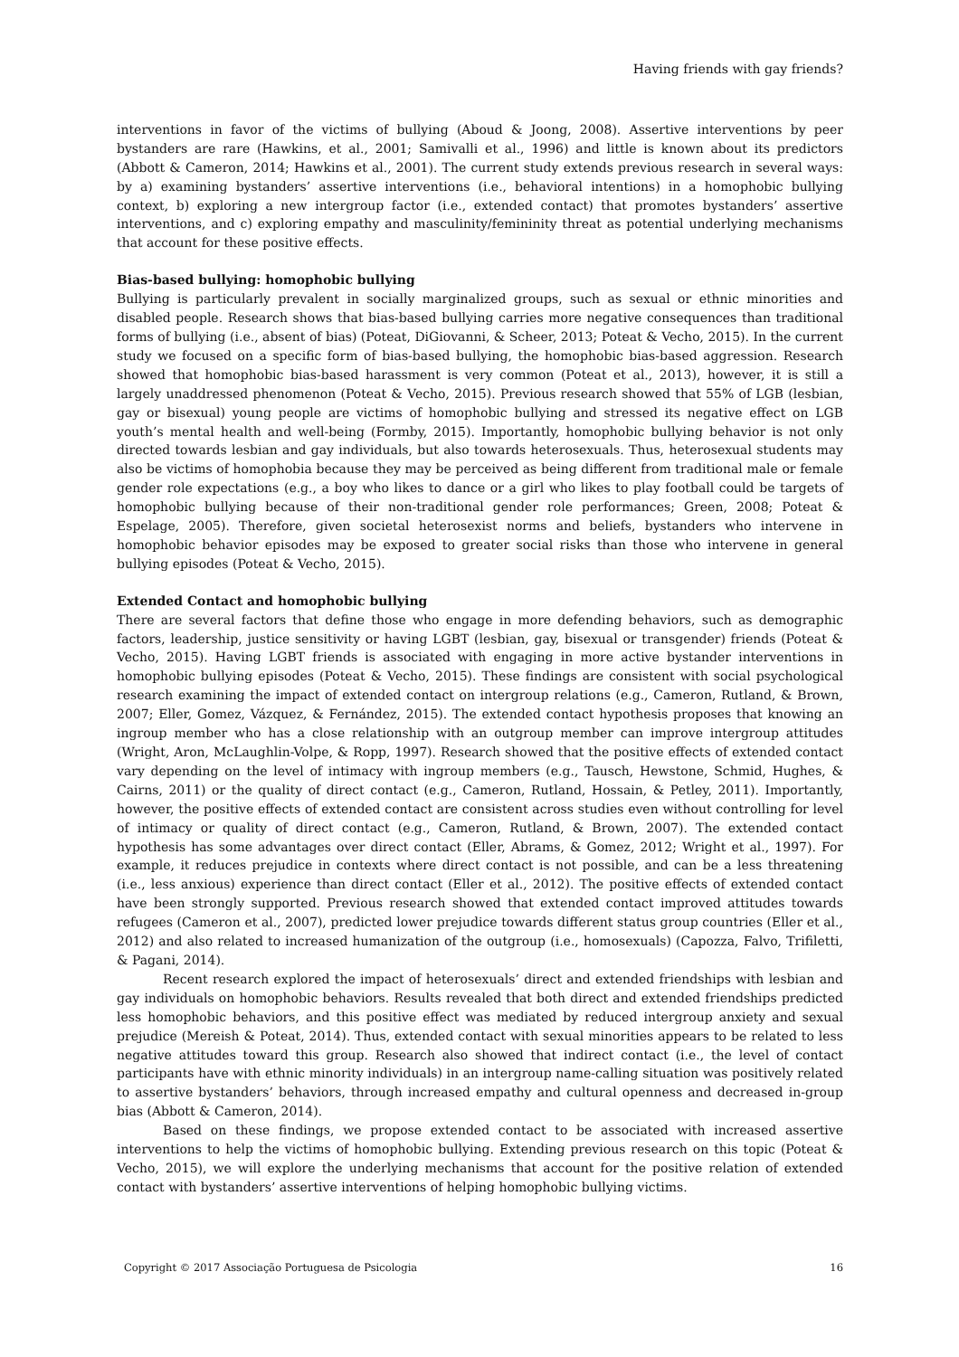Having friends with gay friends?
interventions in favor of the victims of bullying (Aboud & Joong, 2008). Assertive interventions by peer bystanders are rare (Hawkins, et al., 2001; Samivalli et al., 1996) and little is known about its predictors (Abbott & Cameron, 2014; Hawkins et al., 2001). The current study extends previous research in several ways: by a) examining bystanders’ assertive interventions (i.e., behavioral intentions) in a homophobic bullying context, b) exploring a new intergroup factor (i.e., extended contact) that promotes bystanders’ assertive interventions, and c) exploring empathy and masculinity/femininity threat as potential underlying mechanisms that account for these positive effects.
Bias-based bullying: homophobic bullying
Bullying is particularly prevalent in socially marginalized groups, such as sexual or ethnic minorities and disabled people. Research shows that bias-based bullying carries more negative consequences than traditional forms of bullying (i.e., absent of bias) (Poteat, DiGiovanni, & Scheer, 2013; Poteat & Vecho, 2015). In the current study we focused on a specific form of bias-based bullying, the homophobic bias-based aggression. Research showed that homophobic bias-based harassment is very common (Poteat et al., 2013), however, it is still a largely unaddressed phenomenon (Poteat & Vecho, 2015). Previous research showed that 55% of LGB (lesbian, gay or bisexual) young people are victims of homophobic bullying and stressed its negative effect on LGB youth’s mental health and well-being (Formby, 2015). Importantly, homophobic bullying behavior is not only directed towards lesbian and gay individuals, but also towards heterosexuals. Thus, heterosexual students may also be victims of homophobia because they may be perceived as being different from traditional male or female gender role expectations (e.g., a boy who likes to dance or a girl who likes to play football could be targets of homophobic bullying because of their non-traditional gender role performances; Green, 2008; Poteat & Espelage, 2005). Therefore, given societal heterosexist norms and beliefs, bystanders who intervene in homophobic behavior episodes may be exposed to greater social risks than those who intervene in general bullying episodes (Poteat & Vecho, 2015).
Extended Contact and homophobic bullying
There are several factors that define those who engage in more defending behaviors, such as demographic factors, leadership, justice sensitivity or having LGBT (lesbian, gay, bisexual or transgender) friends (Poteat & Vecho, 2015). Having LGBT friends is associated with engaging in more active bystander interventions in homophobic bullying episodes (Poteat & Vecho, 2015). These findings are consistent with social psychological research examining the impact of extended contact on intergroup relations (e.g., Cameron, Rutland, & Brown, 2007; Eller, Gomez, Vázquez, & Fernández, 2015). The extended contact hypothesis proposes that knowing an ingroup member who has a close relationship with an outgroup member can improve intergroup attitudes (Wright, Aron, McLaughlin-Volpe, & Ropp, 1997). Research showed that the positive effects of extended contact vary depending on the level of intimacy with ingroup members (e.g., Tausch, Hewstone, Schmid, Hughes, & Cairns, 2011) or the quality of direct contact (e.g., Cameron, Rutland, Hossain, & Petley, 2011). Importantly, however, the positive effects of extended contact are consistent across studies even without controlling for level of intimacy or quality of direct contact (e.g., Cameron, Rutland, & Brown, 2007). The extended contact hypothesis has some advantages over direct contact (Eller, Abrams, & Gomez, 2012; Wright et al., 1997). For example, it reduces prejudice in contexts where direct contact is not possible, and can be a less threatening (i.e., less anxious) experience than direct contact (Eller et al., 2012). The positive effects of extended contact have been strongly supported. Previous research showed that extended contact improved attitudes towards refugees (Cameron et al., 2007), predicted lower prejudice towards different status group countries (Eller et al., 2012) and also related to increased humanization of the outgroup (i.e., homosexuals) (Capozza, Falvo, Trifiletti, & Pagani, 2014).
Recent research explored the impact of heterosexuals’ direct and extended friendships with lesbian and gay individuals on homophobic behaviors. Results revealed that both direct and extended friendships predicted less homophobic behaviors, and this positive effect was mediated by reduced intergroup anxiety and sexual prejudice (Mereish & Poteat, 2014). Thus, extended contact with sexual minorities appears to be related to less negative attitudes toward this group. Research also showed that indirect contact (i.e., the level of contact participants have with ethnic minority individuals) in an intergroup name-calling situation was positively related to assertive bystanders’ behaviors, through increased empathy and cultural openness and decreased in-group bias (Abbott & Cameron, 2014).
Based on these findings, we propose extended contact to be associated with increased assertive interventions to help the victims of homophobic bullying. Extending previous research on this topic (Poteat & Vecho, 2015), we will explore the underlying mechanisms that account for the positive relation of extended contact with bystanders’ assertive interventions of helping homophobic bullying victims.
Copyright © 2017 Associação Portuguesa de Psicologia 16